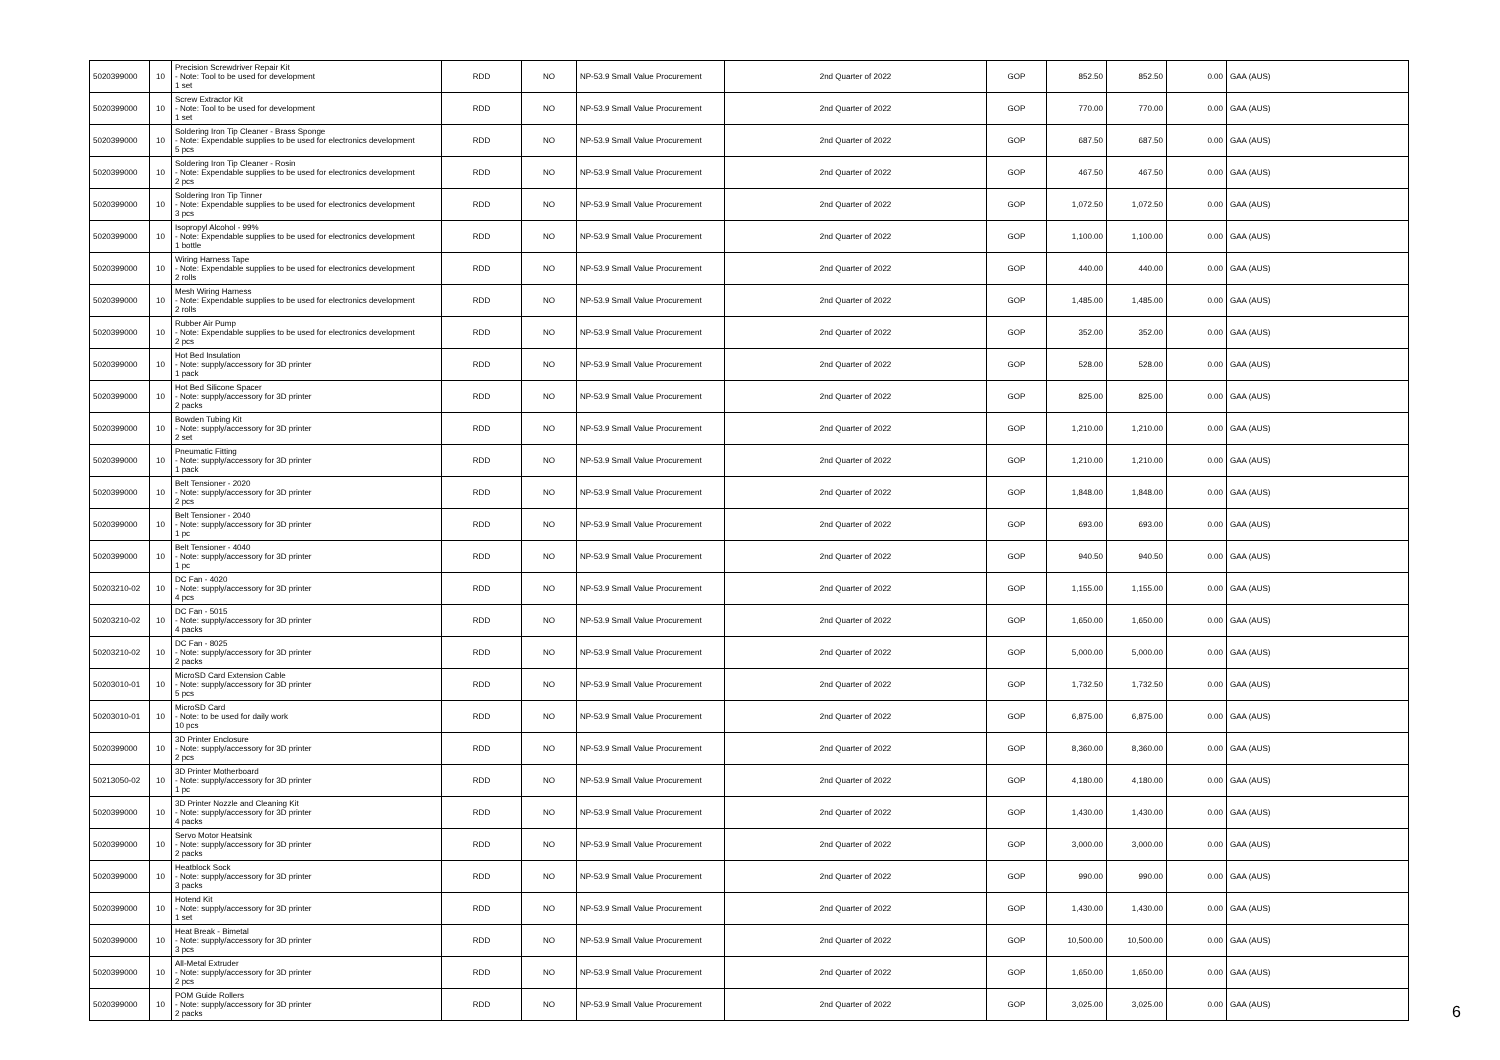| 5020399000 | 10 | Precision Screwdriver Repair Kit - Note: Tool to be used for development 1 set | RDD | NO | NP-53.9 Small Value Procurement | 2nd Quarter of 2022 | GOP | 852.50 | 852.50 | 0.00 | GAA (AUS) |
| 5020399000 | 10 | Screw Extractor Kit - Note: Tool to be used for development 1 set | RDD | NO | NP-53.9 Small Value Procurement | 2nd Quarter of 2022 | GOP | 770.00 | 770.00 | 0.00 | GAA (AUS) |
| 5020399000 | 10 | Soldering Iron Tip Cleaner - Brass Sponge - Note: Expendable supplies to be used for electronics development 5 pcs | RDD | NO | NP-53.9 Small Value Procurement | 2nd Quarter of 2022 | GOP | 687.50 | 687.50 | 0.00 | GAA (AUS) |
| 5020399000 | 10 | Soldering Iron Tip Cleaner - Rosin - Note: Expendable supplies to be used for electronics development 2 pcs | RDD | NO | NP-53.9 Small Value Procurement | 2nd Quarter of 2022 | GOP | 467.50 | 467.50 | 0.00 | GAA (AUS) |
| 5020399000 | 10 | Soldering Iron Tip Tinner - Note: Expendable supplies to be used for electronics development 3 pcs | RDD | NO | NP-53.9 Small Value Procurement | 2nd Quarter of 2022 | GOP | 1,072.50 | 1,072.50 | 0.00 | GAA (AUS) |
| 5020399000 | 10 | Isopropyl Alcohol - 99% - Note: Expendable supplies to be used for electronics development 1 bottle | RDD | NO | NP-53.9 Small Value Procurement | 2nd Quarter of 2022 | GOP | 1,100.00 | 1,100.00 | 0.00 | GAA (AUS) |
| 5020399000 | 10 | Wiring Harness Tape - Note: Expendable supplies to be used for electronics development 2 rolls | RDD | NO | NP-53.9 Small Value Procurement | 2nd Quarter of 2022 | GOP | 440.00 | 440.00 | 0.00 | GAA (AUS) |
| 5020399000 | 10 | Mesh Wiring Harness - Note: Expendable supplies to be used for electronics development 2 rolls | RDD | NO | NP-53.9 Small Value Procurement | 2nd Quarter of 2022 | GOP | 1,485.00 | 1,485.00 | 0.00 | GAA (AUS) |
| 5020399000 | 10 | Rubber Air Pump - Note: Expendable supplies to be used for electronics development 2 pcs | RDD | NO | NP-53.9 Small Value Procurement | 2nd Quarter of 2022 | GOP | 352.00 | 352.00 | 0.00 | GAA (AUS) |
| 5020399000 | 10 | Hot Bed Insulation - Note: supply/accessory for 3D printer 1 pack | RDD | NO | NP-53.9 Small Value Procurement | 2nd Quarter of 2022 | GOP | 528.00 | 528.00 | 0.00 | GAA (AUS) |
| 5020399000 | 10 | Hot Bed Silicone Spacer - Note: supply/accessory for 3D printer 2 packs | RDD | NO | NP-53.9 Small Value Procurement | 2nd Quarter of 2022 | GOP | 825.00 | 825.00 | 0.00 | GAA (AUS) |
| 5020399000 | 10 | Bowden Tubing Kit - Note: supply/accessory for 3D printer 2 set | RDD | NO | NP-53.9 Small Value Procurement | 2nd Quarter of 2022 | GOP | 1,210.00 | 1,210.00 | 0.00 | GAA (AUS) |
| 5020399000 | 10 | Pneumatic Fitting - Note: supply/accessory for 3D printer 1 pack | RDD | NO | NP-53.9 Small Value Procurement | 2nd Quarter of 2022 | GOP | 1,210.00 | 1,210.00 | 0.00 | GAA (AUS) |
| 5020399000 | 10 | Belt Tensioner - 2020 - Note: supply/accessory for 3D printer 2 pcs | RDD | NO | NP-53.9 Small Value Procurement | 2nd Quarter of 2022 | GOP | 1,848.00 | 1,848.00 | 0.00 | GAA (AUS) |
| 5020399000 | 10 | Belt Tensioner - 2040 - Note: supply/accessory for 3D printer 1 pc | RDD | NO | NP-53.9 Small Value Procurement | 2nd Quarter of 2022 | GOP | 693.00 | 693.00 | 0.00 | GAA (AUS) |
| 5020399000 | 10 | Belt Tensioner - 4040 - Note: supply/accessory for 3D printer 1 pc | RDD | NO | NP-53.9 Small Value Procurement | 2nd Quarter of 2022 | GOP | 940.50 | 940.50 | 0.00 | GAA (AUS) |
| 50203210-02 | 10 | DC Fan - 4020 - Note: supply/accessory for 3D printer 4 pcs | RDD | NO | NP-53.9 Small Value Procurement | 2nd Quarter of 2022 | GOP | 1,155.00 | 1,155.00 | 0.00 | GAA (AUS) |
| 50203210-02 | 10 | DC Fan - 5015 - Note: supply/accessory for 3D printer 4 packs | RDD | NO | NP-53.9 Small Value Procurement | 2nd Quarter of 2022 | GOP | 1,650.00 | 1,650.00 | 0.00 | GAA (AUS) |
| 50203210-02 | 10 | DC Fan - 8025 - Note: supply/accessory for 3D printer 2 packs | RDD | NO | NP-53.9 Small Value Procurement | 2nd Quarter of 2022 | GOP | 5,000.00 | 5,000.00 | 0.00 | GAA (AUS) |
| 50203010-01 | 10 | MicroSD Card Extension Cable - Note: supply/accessory for 3D printer 5 pcs | RDD | NO | NP-53.9 Small Value Procurement | 2nd Quarter of 2022 | GOP | 1,732.50 | 1,732.50 | 0.00 | GAA (AUS) |
| 50203010-01 | 10 | MicroSD Card - Note: to be used for daily work 10 pcs | RDD | NO | NP-53.9 Small Value Procurement | 2nd Quarter of 2022 | GOP | 6,875.00 | 6,875.00 | 0.00 | GAA (AUS) |
| 5020399000 | 10 | 3D Printer Enclosure - Note: supply/accessory for 3D printer 2 pcs | RDD | NO | NP-53.9 Small Value Procurement | 2nd Quarter of 2022 | GOP | 8,360.00 | 8,360.00 | 0.00 | GAA (AUS) |
| 50213050-02 | 10 | 3D Printer Motherboard - Note: supply/accessory for 3D printer 1 pc | RDD | NO | NP-53.9 Small Value Procurement | 2nd Quarter of 2022 | GOP | 4,180.00 | 4,180.00 | 0.00 | GAA (AUS) |
| 5020399000 | 10 | 3D Printer Nozzle and Cleaning Kit - Note: supply/accessory for 3D printer 4 packs | RDD | NO | NP-53.9 Small Value Procurement | 2nd Quarter of 2022 | GOP | 1,430.00 | 1,430.00 | 0.00 | GAA (AUS) |
| 5020399000 | 10 | Servo Motor Heatsink - Note: supply/accessory for 3D printer 2 packs | RDD | NO | NP-53.9 Small Value Procurement | 2nd Quarter of 2022 | GOP | 3,000.00 | 3,000.00 | 0.00 | GAA (AUS) |
| 5020399000 | 10 | Heatblock Sock - Note: supply/accessory for 3D printer 3 packs | RDD | NO | NP-53.9 Small Value Procurement | 2nd Quarter of 2022 | GOP | 990.00 | 990.00 | 0.00 | GAA (AUS) |
| 5020399000 | 10 | Hotend Kit - Note: supply/accessory for 3D printer 1 set | RDD | NO | NP-53.9 Small Value Procurement | 2nd Quarter of 2022 | GOP | 1,430.00 | 1,430.00 | 0.00 | GAA (AUS) |
| 5020399000 | 10 | Heat Break - Bimetal - Note: supply/accessory for 3D printer 3 pcs | RDD | NO | NP-53.9 Small Value Procurement | 2nd Quarter of 2022 | GOP | 10,500.00 | 10,500.00 | 0.00 | GAA (AUS) |
| 5020399000 | 10 | All-Metal Extruder - Note: supply/accessory for 3D printer 2 pcs | RDD | NO | NP-53.9 Small Value Procurement | 2nd Quarter of 2022 | GOP | 1,650.00 | 1,650.00 | 0.00 | GAA (AUS) |
| 5020399000 | 10 | POM Guide Rollers - Note: supply/accessory for 3D printer 2 packs | RDD | NO | NP-53.9 Small Value Procurement | 2nd Quarter of 2022 | GOP | 3,025.00 | 3,025.00 | 0.00 | GAA (AUS) |
6